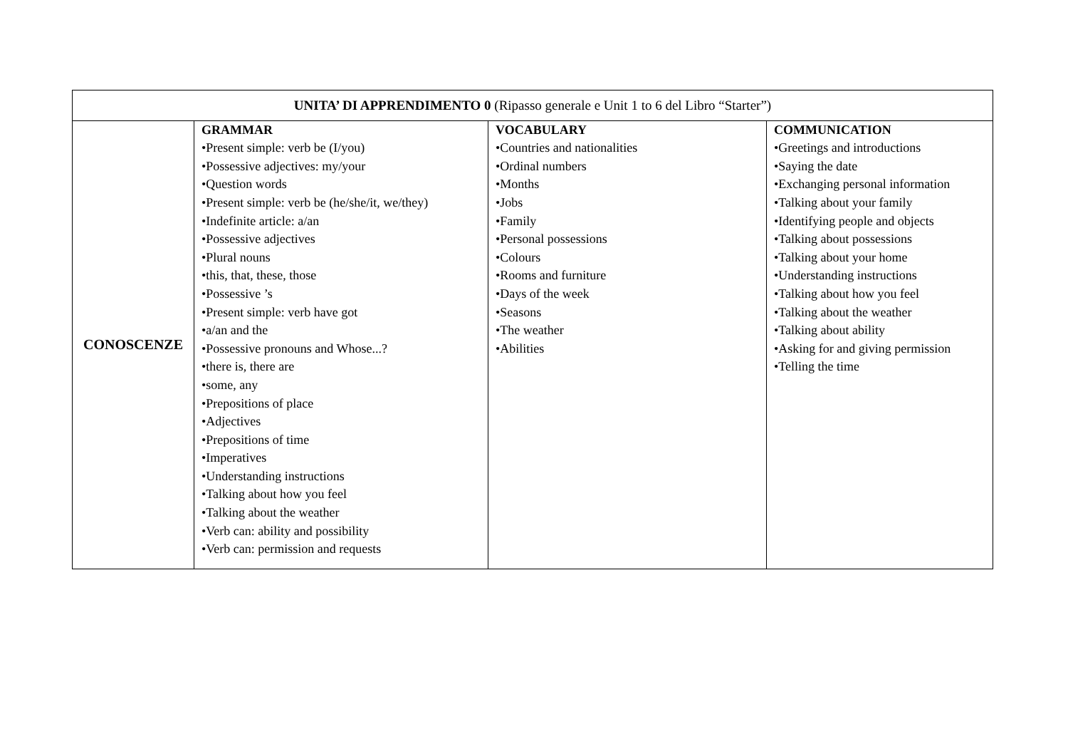| UNITA’ DI APPRENDIMENTO 0 (Ripasso generale e Unit 1 to 6 del Libro “Starter”) | | | |
| --- | --- | --- | --- |
| CONOSCENZE | GRAMMAR •Present simple: verb be (I/you) •Possessive adjectives: my/your •Question words •Present simple: verb be (he/she/it, we/they) •Indefinite article: a/an •Possessive adjectives •Plural nouns •this, that, these, those •Possessive ’s •Present simple: verb have got •a/an and the •Possessive pronouns and Whose...? •there is, there are •some, any •Prepositions of place •Adjectives •Prepositions of time •Imperatives •Understanding instructions •Talking about how you feel •Talking about the weather •Verb can: ability and possibility •Verb can: permission and requests | VOCABULARY •Countries and nationalities •Ordinal numbers •Months •Jobs •Family •Personal possessions •Colours •Rooms and furniture •Days of the week •Seasons •The weather •Abilities | COMMUNICATION •Greetings and introductions •Saying the date •Exchanging personal information •Talking about your family •Identifying people and objects •Talking about possessions •Talking about your home •Understanding instructions •Talking about how you feel •Talking about the weather •Talking about ability •Asking for and giving permission •Telling the time |